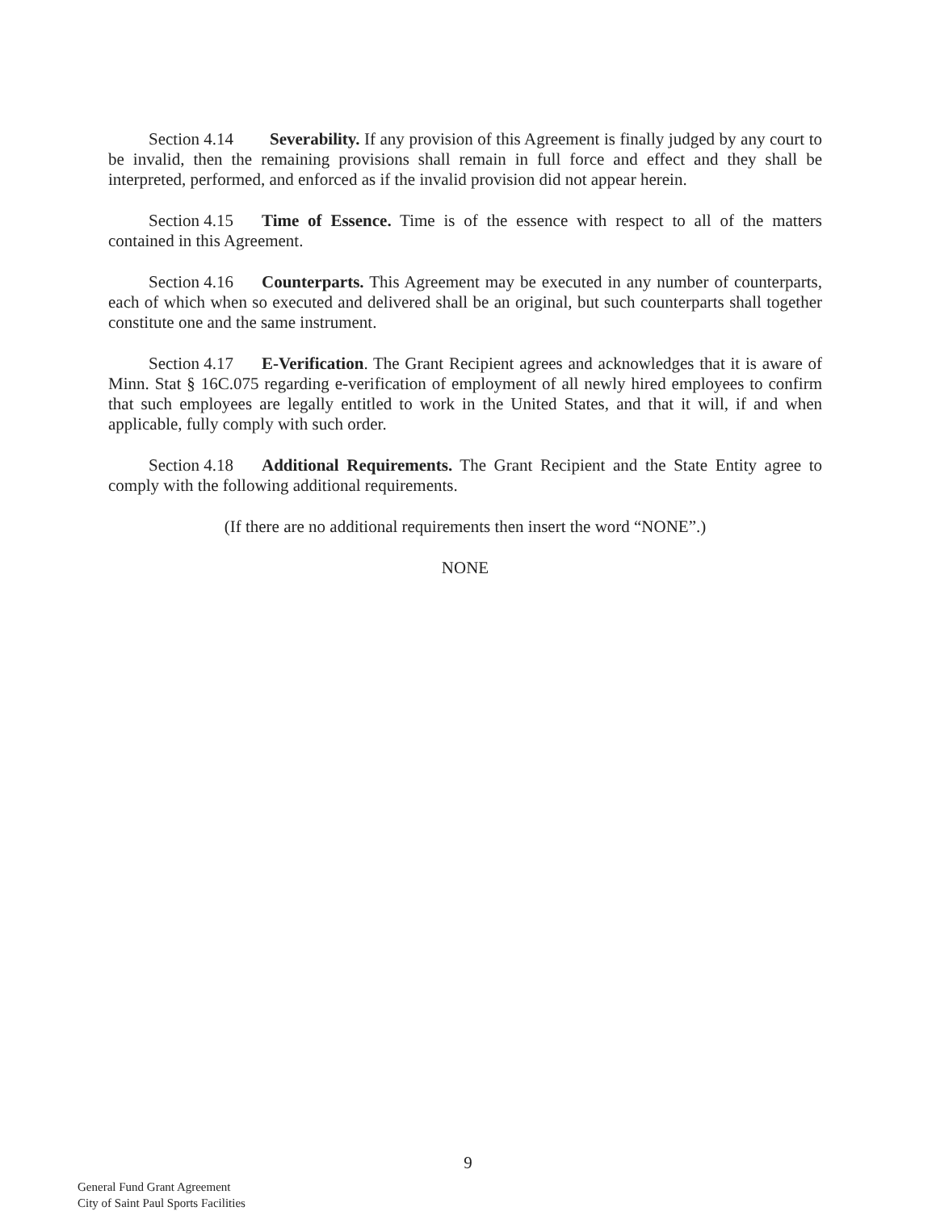Section 4.14 Severability. If any provision of this Agreement is finally judged by any court to be invalid, then the remaining provisions shall remain in full force and effect and they shall be interpreted, performed, and enforced as if the invalid provision did not appear herein.
Section 4.15 Time of Essence. Time is of the essence with respect to all of the matters contained in this Agreement.
Section 4.16 Counterparts. This Agreement may be executed in any number of counterparts, each of which when so executed and delivered shall be an original, but such counterparts shall together constitute one and the same instrument.
Section 4.17 E-Verification. The Grant Recipient agrees and acknowledges that it is aware of Minn. Stat § 16C.075 regarding e-verification of employment of all newly hired employees to confirm that such employees are legally entitled to work in the United States, and that it will, if and when applicable, fully comply with such order.
Section 4.18 Additional Requirements. The Grant Recipient and the State Entity agree to comply with the following additional requirements.
(If there are no additional requirements then insert the word “NONE”.)
NONE
9
General Fund Grant Agreement
City of Saint Paul Sports Facilities